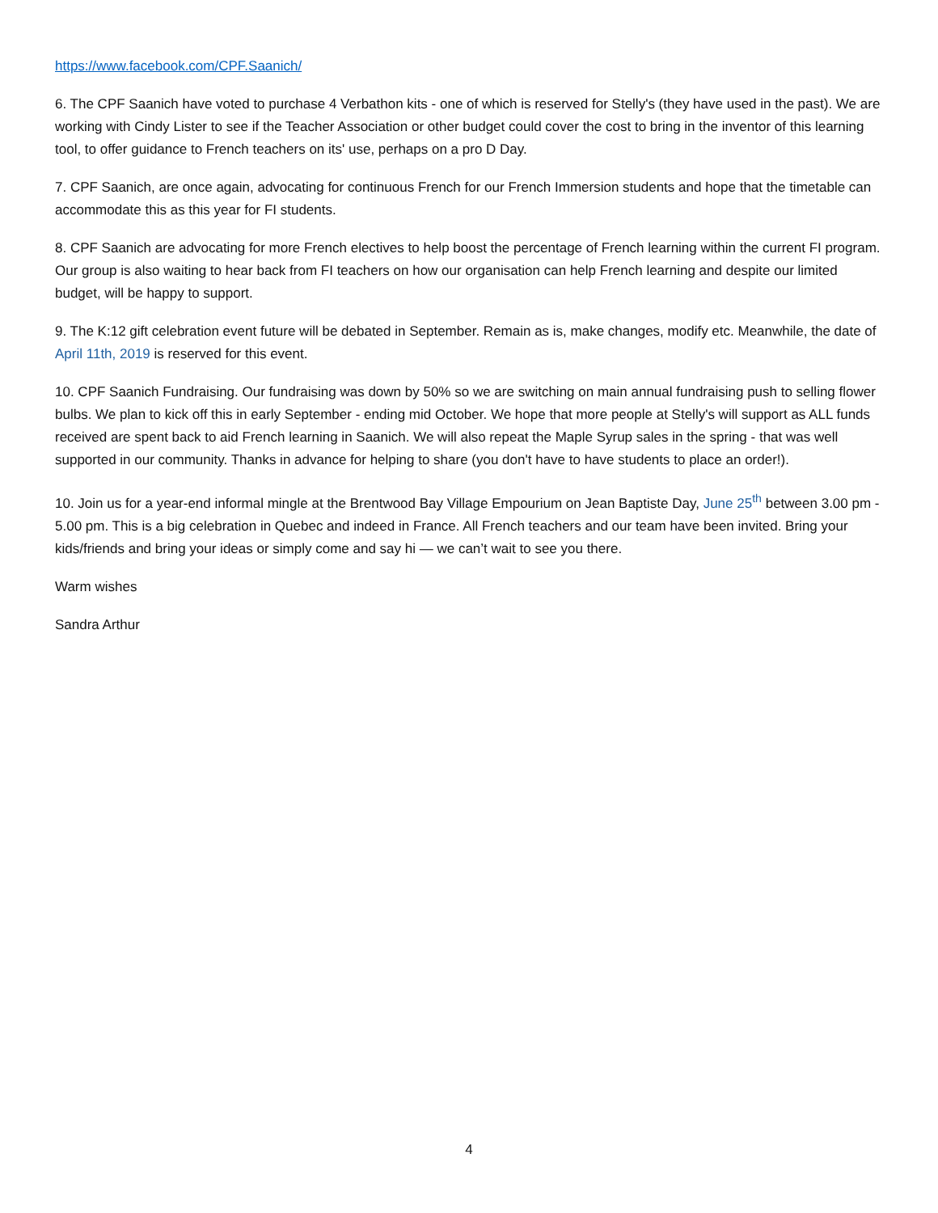https://www.facebook.com/CPF.Saanich/
6. The CPF Saanich have voted to purchase 4 Verbathon kits - one of which is reserved for Stelly's (they have used in the past). We are working with Cindy Lister to see if the Teacher Association or other budget could cover the cost to bring in the inventor of this learning tool, to offer guidance to French teachers on its' use, perhaps on a pro D Day.
7. CPF Saanich, are once again, advocating for continuous French for our French Immersion students and hope that the timetable can accommodate this as this year for FI students.
8. CPF Saanich are advocating for more French electives to help boost the percentage of French learning within the current FI program. Our group is also waiting to hear back from FI teachers on how our organisation can help French learning and despite our limited budget, will be happy to support.
9. The K:12 gift celebration event future will be debated in September. Remain as is, make changes, modify etc. Meanwhile, the date of April 11th, 2019 is reserved for this event.
10. CPF Saanich Fundraising. Our fundraising was down by 50% so we are switching on main annual fundraising push to selling flower bulbs. We plan to kick off this in early September - ending mid October. We hope that more people at Stelly's will support as ALL funds received are spent back to aid French learning in Saanich. We will also repeat the Maple Syrup sales in the spring - that was well supported in our community. Thanks in advance for helping to share (you don't have to have students to place an order!).
10. Join us for a year-end informal mingle at the Brentwood Bay Village Empourium on Jean Baptiste Day, June 25<sup>th</sup> between 3.00 pm - 5.00 pm. This is a big celebration in Quebec and indeed in France. All French teachers and our team have been invited. Bring your kids/friends and bring your ideas or simply come and say hi — we can’t wait to see you there.
Warm wishes
Sandra Arthur
4